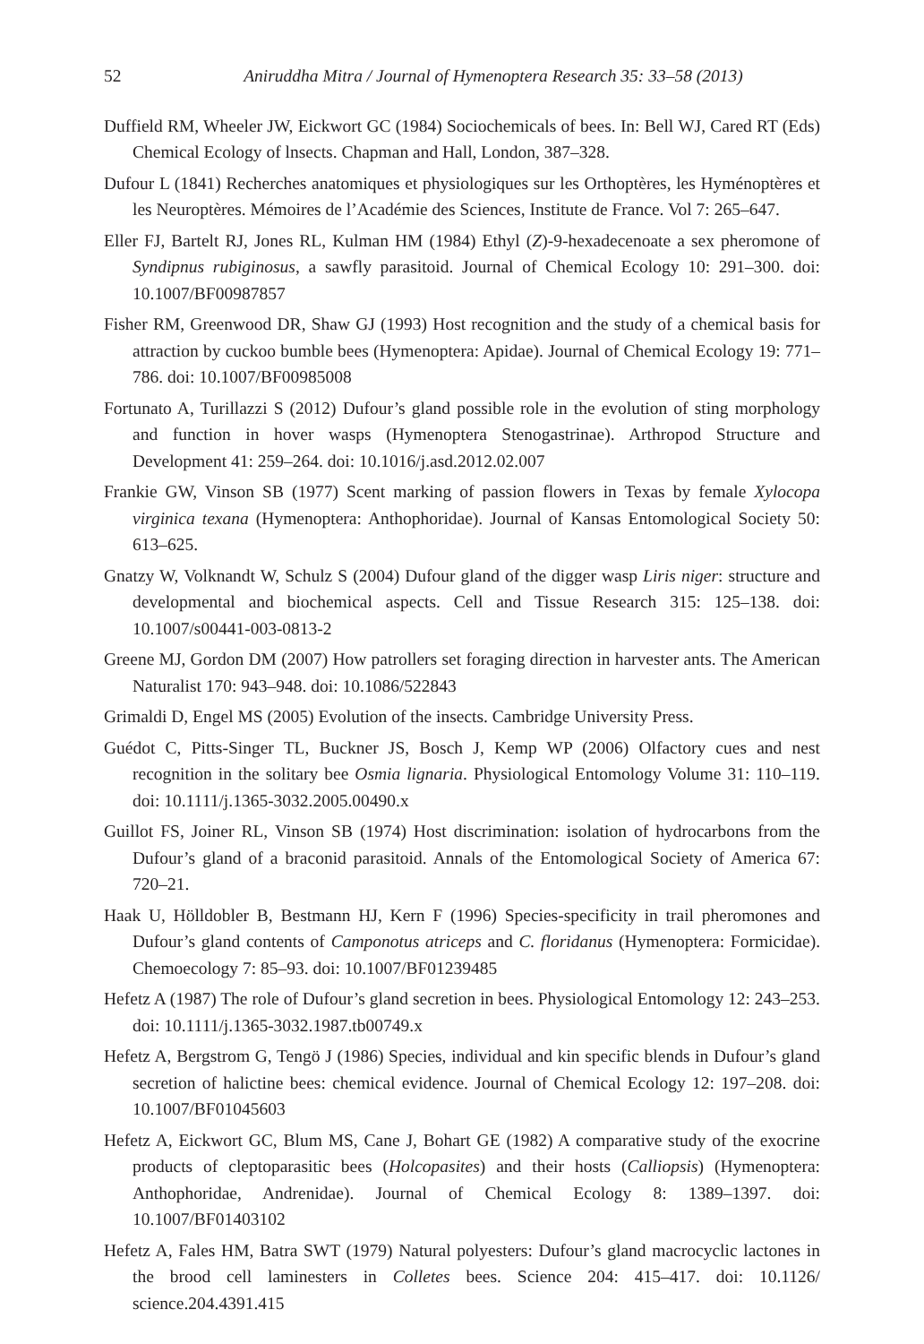52 Aniruddha Mitra / Journal of Hymenoptera Research 35: 33–58 (2013)
Duffield RM, Wheeler JW, Eickwort GC (1984) Sociochemicals of bees. In: Bell WJ, Cared RT (Eds) Chemical Ecology of lnsects. Chapman and Hall, London, 387–328.
Dufour L (1841) Recherches anatomiques et physiologiques sur les Orthoptères, les Hyménoptères et les Neuroptères. Mémoires de l’Académie des Sciences, Institute de France. Vol 7: 265–647.
Eller FJ, Bartelt RJ, Jones RL, Kulman HM (1984) Ethyl (Z)-9-hexadecenoate a sex pheromone of Syndipnus rubiginosus, a sawfly parasitoid. Journal of Chemical Ecology 10: 291–300. doi: 10.1007/BF00987857
Fisher RM, Greenwood DR, Shaw GJ (1993) Host recognition and the study of a chemical basis for attraction by cuckoo bumble bees (Hymenoptera: Apidae). Journal of Chemical Ecology 19: 771–786. doi: 10.1007/BF00985008
Fortunato A, Turillazzi S (2012) Dufour’s gland possible role in the evolution of sting morphology and function in hover wasps (Hymenoptera Stenogastrinae). Arthropod Structure and Development 41: 259–264. doi: 10.1016/j.asd.2012.02.007
Frankie GW, Vinson SB (1977) Scent marking of passion flowers in Texas by female Xylocopa virginica texana (Hymenoptera: Anthophoridae). Journal of Kansas Entomological Society 50: 613–625.
Gnatzy W, Volknandt W, Schulz S (2004) Dufour gland of the digger wasp Liris niger: structure and developmental and biochemical aspects. Cell and Tissue Research 315: 125–138. doi: 10.1007/s00441-003-0813-2
Greene MJ, Gordon DM (2007) How patrollers set foraging direction in harvester ants. The American Naturalist 170: 943–948. doi: 10.1086/522843
Grimaldi D, Engel MS (2005) Evolution of the insects. Cambridge University Press.
Guédot C, Pitts-Singer TL, Buckner JS, Bosch J, Kemp WP (2006) Olfactory cues and nest recognition in the solitary bee Osmia lignaria. Physiological Entomology Volume 31: 110–119. doi: 10.1111/j.1365-3032.2005.00490.x
Guillot FS, Joiner RL, Vinson SB (1974) Host discrimination: isolation of hydrocarbons from the Dufour’s gland of a braconid parasitoid. Annals of the Entomological Society of America 67: 720–21.
Haak U, Hölldobler B, Bestmann HJ, Kern F (1996) Species-specificity in trail pheromones and Dufour’s gland contents of Camponotus atriceps and C. floridanus (Hymenoptera: Formicidae). Chemoecology 7: 85–93. doi: 10.1007/BF01239485
Hefetz A (1987) The role of Dufour’s gland secretion in bees. Physiological Entomology 12: 243–253. doi: 10.1111/j.1365-3032.1987.tb00749.x
Hefetz A, Bergstrom G, Tengö J (1986) Species, individual and kin specific blends in Dufour’s gland secretion of halictine bees: chemical evidence. Journal of Chemical Ecology 12: 197–208. doi: 10.1007/BF01045603
Hefetz A, Eickwort GC, Blum MS, Cane J, Bohart GE (1982) A comparative study of the exocrine products of cleptoparasitic bees (Holcopasites) and their hosts (Calliopsis) (Hymenoptera: Anthophoridae, Andrenidae). Journal of Chemical Ecology 8: 1389–1397. doi: 10.1007/BF01403102
Hefetz A, Fales HM, Batra SWT (1979) Natural polyesters: Dufour’s gland macrocyclic lactones in the brood cell laminesters in Colletes bees. Science 204: 415–417. doi: 10.1126/ science.204.4391.415